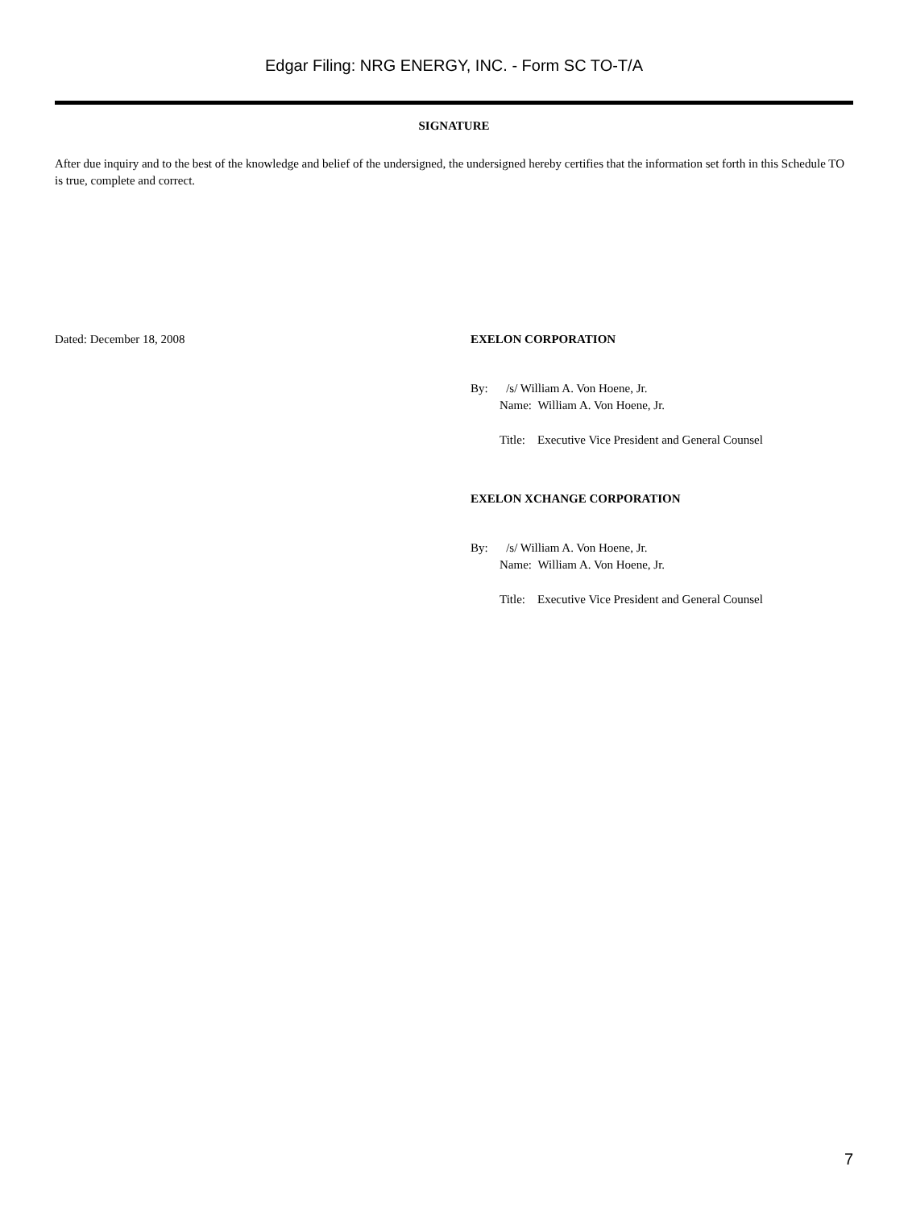Edgar Filing: NRG ENERGY, INC. - Form SC TO-T/A
SIGNATURE
After due inquiry and to the best of the knowledge and belief of the undersigned, the undersigned hereby certifies that the information set forth in this Schedule TO is true, complete and correct.
Dated: December 18, 2008 EXELON CORPORATION
By: /s/ William A. Von Hoene, Jr.
Name: William A. Von Hoene, Jr.
Title: Executive Vice President and General Counsel
EXELON XCHANGE CORPORATION
By: /s/ William A. Von Hoene, Jr.
Name: William A. Von Hoene, Jr.
Title: Executive Vice President and General Counsel
7